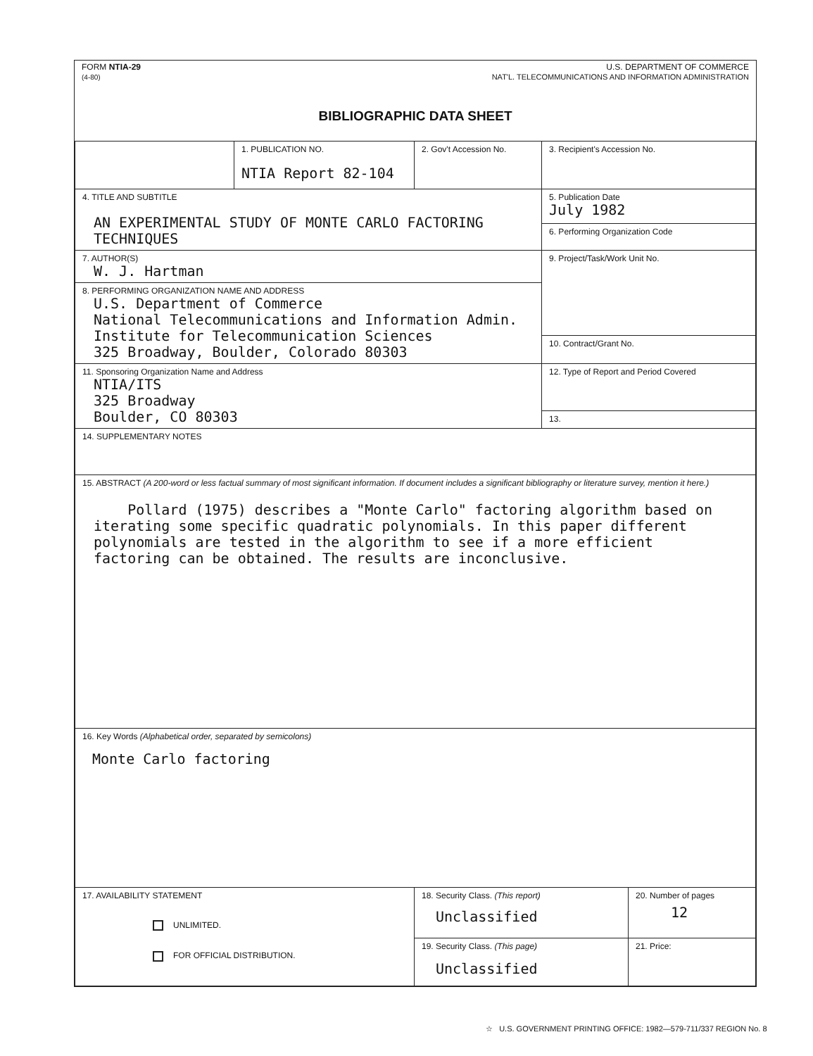FORM NTIA-29
(4-80)
U.S. DEPARTMENT OF COMMERCE
NAT'L. TELECOMMUNICATIONS AND INFORMATION ADMINISTRATION
BIBLIOGRAPHIC DATA SHEET
| | 1. PUBLICATION NO. NTIA Report 82-104 | 2. Gov't Accession No. | 3. Recipient's Accession No. | |
| 4. TITLE AND SUBTITLE AN EXPERIMENTAL STUDY OF MONTE CARLO FACTORING TECHNIQUES | | | 5. Publication Date July 1982 | |
| | | | 6. Performing Organization Code | |
| 7. AUTHOR(S) W. J. Hartman | | | 9. Project/Task/Work Unit No. | |
| 8. PERFORMING ORGANIZATION NAME AND ADDRESS U.S. Department of Commerce National Telecommunications and Information Admin. Institute for Telecommunication Sciences 325 Broadway, Boulder, Colorado 80303 | | | | |
| | | | 10. Contract/Grant No. | |
| 11. Sponsoring Organization Name and Address NTIA/ITS 325 Broadway Boulder, CO 80303 | | | 12. Type of Report and Period Covered | |
| | | | 13. | |
| 14. SUPPLEMENTARY NOTES | | | | |
| 15. ABSTRACT (A 200-word or less factual summary of most significant information. If document includes a significant bibliography or literature survey, mention it here.) Pollard (1975) describes a "Monte Carlo" factoring algorithm based on iterating some specific quadratic polynomials. In this paper different polynomials are tested in the algorithm to see if a more efficient factoring can be obtained. The results are inconclusive. | | | | |
| 16. Key Words (Alphabetical order, separated by semicolons) Monte Carlo factoring | | | | |
| 17. AVAILABILITY STATEMENT UNLIMITED. FOR OFFICIAL DISTRIBUTION. | | 18. Security Class. (This report) Unclassified | | 20. Number of pages 12 |
| | | 19. Security Class. (This page) Unclassified | | 21. Price: |
☆ U.S. GOVERNMENT PRINTING OFFICE: 1982—579-711/337 REGION No. 8